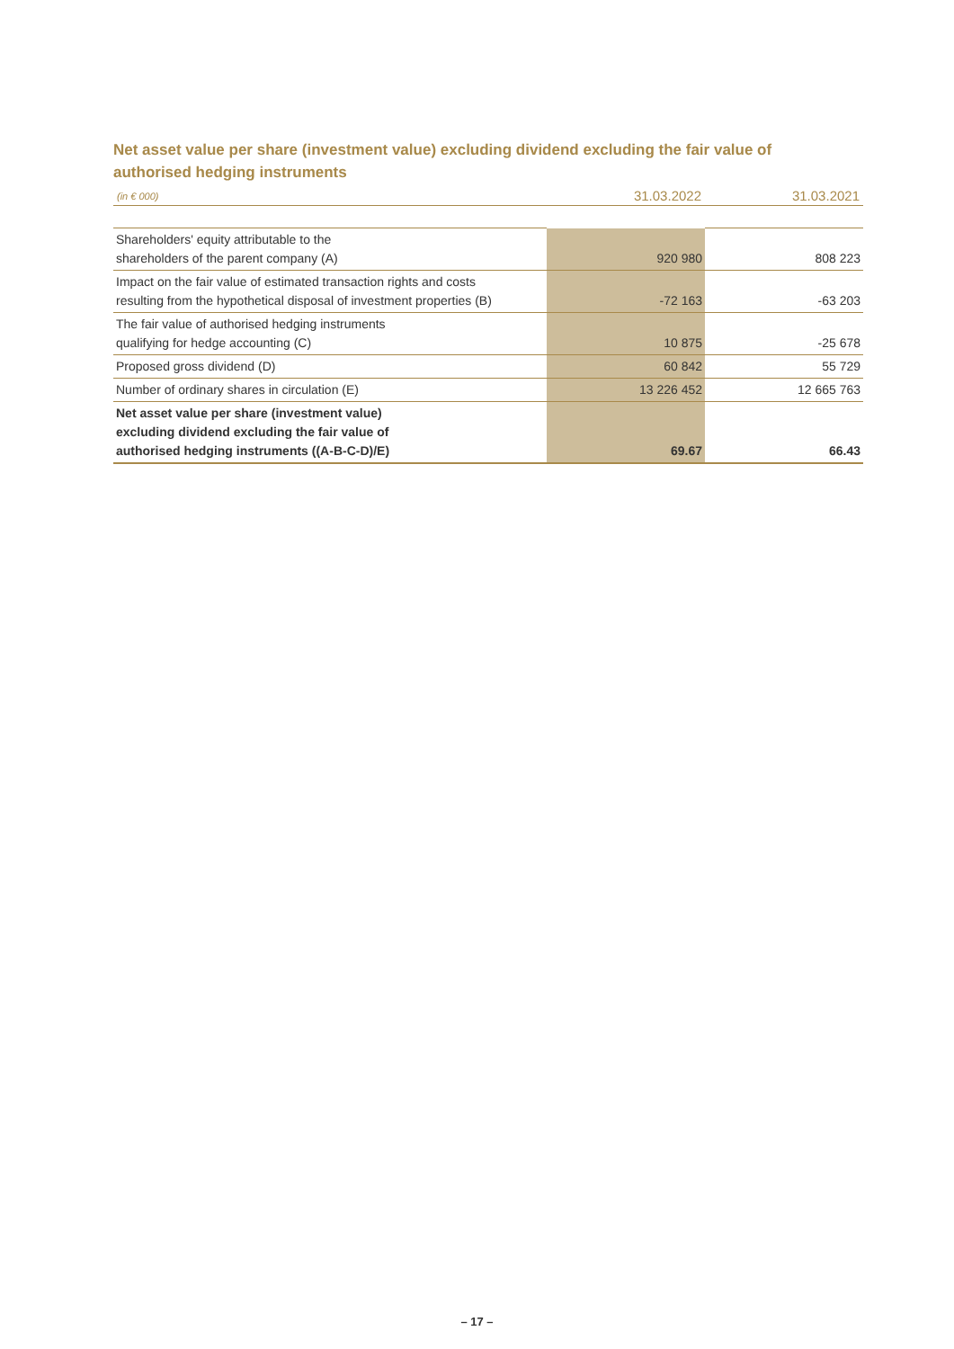Net asset value per share (investment value) excluding dividend excluding the fair value of authorised hedging instruments
| (in € 000) | 31.03.2022 | 31.03.2021 |
| --- | --- | --- |
| Shareholders' equity attributable to the shareholders of the parent company (A) | 920 980 | 808 223 |
| Impact on the fair value of estimated transaction rights and costs resulting from the hypothetical disposal of investment properties (B) | -72 163 | -63 203 |
| The fair value of authorised hedging instruments qualifying for hedge accounting (C) | 10 875 | -25 678 |
| Proposed gross dividend (D) | 60 842 | 55 729 |
| Number of ordinary shares in circulation (E) | 13 226 452 | 12 665 763 |
| Net asset value per share (investment value) excluding dividend excluding the fair value of authorised hedging instruments ((A-B-C-D)/E) | 69.67 | 66.43 |
– 17 –